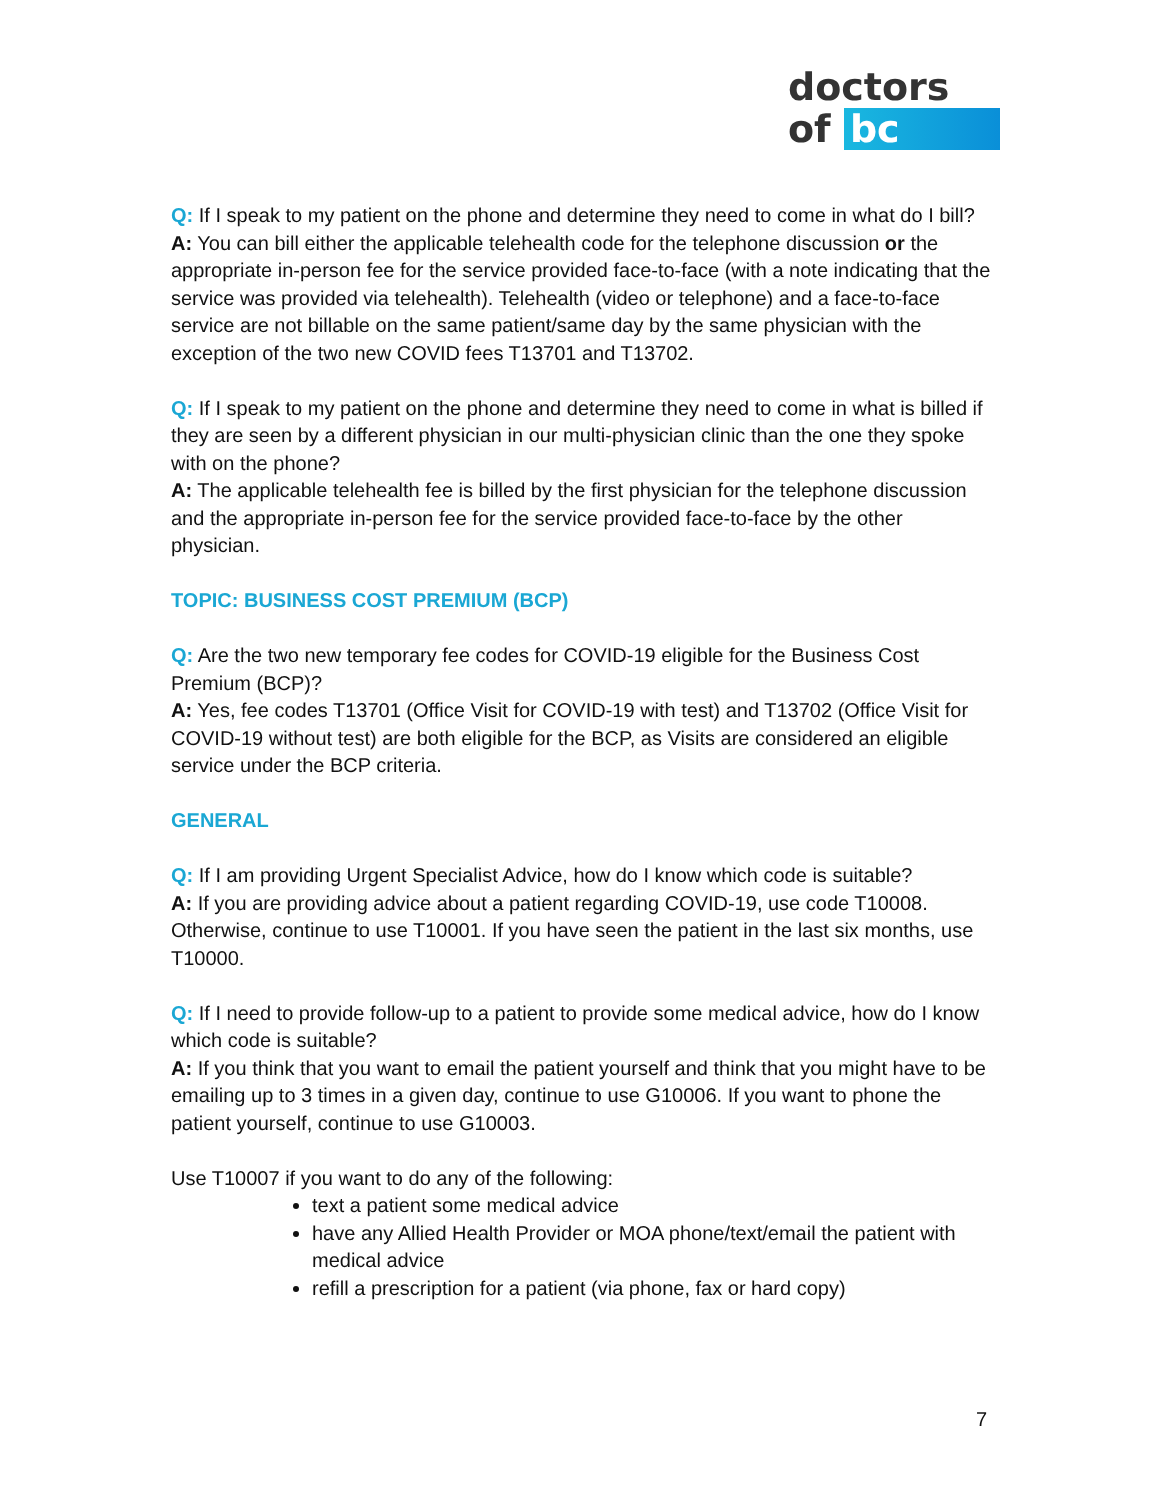doctors
of bc
Q: If I speak to my patient on the phone and determine they need to come in what do I bill?
A: You can bill either the applicable telehealth code for the telephone discussion or the appropriate in-person fee for the service provided face-to-face (with a note indicating that the service was provided via telehealth). Telehealth (video or telephone) and a face-to-face service are not billable on the same patient/same day by the same physician with the exception of the two new COVID fees T13701 and T13702.
Q: If I speak to my patient on the phone and determine they need to come in what is billed if they are seen by a different physician in our multi-physician clinic than the one they spoke with on the phone?
A: The applicable telehealth fee is billed by the first physician for the telephone discussion and the appropriate in-person fee for the service provided face-to-face by the other physician.
TOPIC: BUSINESS COST PREMIUM (BCP)
Q: Are the two new temporary fee codes for COVID-19 eligible for the Business Cost Premium (BCP)?
A: Yes, fee codes T13701 (Office Visit for COVID-19 with test) and T13702 (Office Visit for COVID-19 without test) are both eligible for the BCP, as Visits are considered an eligible service under the BCP criteria.
GENERAL
Q: If I am providing Urgent Specialist Advice, how do I know which code is suitable?
A: If you are providing advice about a patient regarding COVID-19, use code T10008. Otherwise, continue to use T10001. If you have seen the patient in the last six months, use T10000.
Q: If I need to provide follow-up to a patient to provide some medical advice, how do I know which code is suitable?
A: If you think that you want to email the patient yourself and think that you might have to be emailing up to 3 times in a given day, continue to use G10006. If you want to phone the patient yourself, continue to use G10003.
Use T10007 if you want to do any of the following:
text a patient some medical advice
have any Allied Health Provider or MOA phone/text/email the patient with medical advice
refill a prescription for a patient (via phone, fax or hard copy)
7